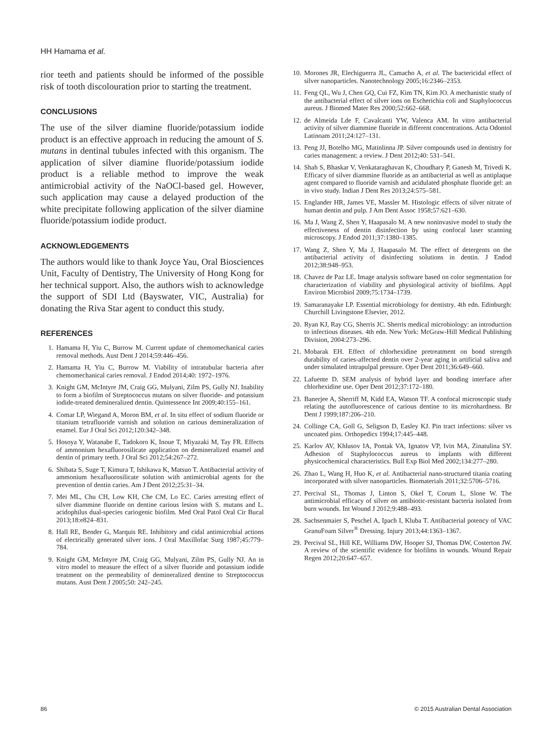HH Hamama et al.
rior teeth and patients should be informed of the possible risk of tooth discolouration prior to starting the treatment.
CONCLUSIONS
The use of the silver diamine fluoride/potassium iodide product is an effective approach in reducing the amount of S. mutans in dentinal tubules infected with this organism. The application of silver diamine fluoride/potassium iodide product is a reliable method to improve the weak antimicrobial activity of the NaOCl-based gel. However, such application may cause a delayed production of the white precipitate following application of the silver diamine fluoride/potassium iodide product.
ACKNOWLEDGEMENTS
The authors would like to thank Joyce Yau, Oral Biosciences Unit, Faculty of Dentistry, The University of Hong Kong for her technical support. Also, the authors wish to acknowledge the support of SDI Ltd (Bayswater, VIC, Australia) for donating the Riva Star agent to conduct this study.
REFERENCES
1. Hamama H, Yiu C, Burrow M. Current update of chemomechanical caries removal methods. Aust Dent J 2014;59:446–456.
2. Hamama H, Yiu C, Burrow M. Viability of intratubular bacteria after chemomechanical caries removal. J Endod 2014;40: 1972–1976.
3. Knight GM, McIntyre JM, Craig GG, Mulyani, Zilm PS, Gully NJ. Inability to form a biofilm of Streptococcus mutans on silver fluoride- and potassium iodide-treated demineralized dentin. Quintessence Int 2009;40:155–161.
4. Comar LP, Wiegand A, Moron BM, et al. In situ effect of sodium fluoride or titanium tetrafluoride varnish and solution on carious demineralization of enamel. Eur J Oral Sci 2012;120:342–348.
5. Hosoya Y, Watanabe E, Tadokoro K, Inoue T, Miyazaki M, Tay FR. Effects of ammonium hexafluorosilicate application on demineralized enamel and dentin of primary teeth. J Oral Sci 2012;54:267–272.
6. Shibata S, Suge T, Kimura T, Ishikawa K, Matsuo T. Antibacterial activity of ammonium hexafluorosilicate solution with antimicrobial agents for the prevention of dentin caries. Am J Dent 2012;25:31–34.
7. Mei ML, Chu CH, Low KH, Che CM, Lo EC. Caries arresting effect of silver diammine fluoride on dentine carious lesion with S. mutans and L. acidophilus dual-species cariogenic biofilm. Med Oral Patol Oral Cir Bucal 2013;18:e824–831.
8. Hall RE, Bender G, Marquis RE. Inhibitory and cidal antimicrobial actions of electrically generated silver ions. J Oral Maxillofac Surg 1987;45:779–784.
9. Knight GM, McIntyre JM, Craig GG, Mulyani, Zilm PS, Gully NJ. An in vitro model to measure the effect of a silver fluoride and potassium iodide treatment on the permeability of demineralized dentine to Streptococcus mutans. Aust Dent J 2005;50: 242–245.
10. Morones JR, Elechiguerra JL, Camacho A, et al. The bactericidal effect of silver nanoparticles. Nanotechnology 2005;16:2346–2353.
11. Feng QL, Wu J, Chen GQ, Cui FZ, Kim TN, Kim JO. A mechanistic study of the antibacterial effect of silver ions on Escherichia coli and Staphylococcus aureus. J Biomed Mater Res 2000;52:662–668.
12. de Almeida Lde F, Cavalcanti YW, Valenca AM. In vitro antibacterial activity of silver diammine fluoride in different concentrations. Acta Odontol Latinoam 2011;24:127–131.
13. Peng JJ, Botelho MG, Matinlinna JP. Silver compounds used in dentistry for caries management: a review. J Dent 2012;40: 531–541.
14. Shah S, Bhaskar V, Venkataraghavan K, Choudhary P, Ganesh M, Trivedi K. Efficacy of silver diammine fluoride as an antibacterial as well as antiplaque agent compared to fluoride varnish and acidulated phosphate fluoride gel: an in vivo study. Indian J Dent Res 2013;24:575–581.
15. Englander HR, James VE, Massler M. Histologic effects of silver nitrate of human dentin and pulp. J Am Dent Assoc 1958;57:621–630.
16. Ma J, Wang Z, Shen Y, Haapasalo M. A new noninvasive model to study the effectiveness of dentin disinfection by using confocal laser scanning microscopy. J Endod 2011;37:1380–1385.
17. Wang Z, Shen Y, Ma J, Haapasalo M. The effect of detergents on the antibacterial activity of disinfecting solutions in dentin. J Endod 2012;38:948–953.
18. Chavez de Paz LE. Image analysis software based on color segmentation for characterization of viability and physiological activity of biofilms. Appl Environ Microbiol 2009;75:1734–1739.
19. Samaranayake LP. Essential microbiology for dentistry. 4th edn. Edinburgh: Churchill Livingstone Elsevier, 2012.
20. Ryan KJ, Ray CG, Sherris JC. Sherris medical microbiology: an introduction to infectious diseases. 4th edn. New York: McGraw-Hill Medical Publishing Division, 2004:273–296.
21. Mobarak EH. Effect of chlorhexidine pretreatment on bond strength durability of caries-affected dentin over 2-year aging in artificial saliva and under simulated intrapulpal pressure. Oper Dent 2011;36:649–660.
22. Lafuente D. SEM analysis of hybrid layer and bonding interface after chlorhexidine use. Oper Dent 2012;37:172–180.
23. Banerjee A, Sherriff M, Kidd EA, Watson TF. A confocal microscopic study relating the autofluorescence of carious dentine to its microhardness. Br Dent J 1999;187:206–210.
24. Collinge CA, Goll G, Seligson D, Easley KJ. Pin tract infections: silver vs uncoated pins. Orthopedics 1994;17:445–448.
25. Karlov AV, Khlusov IA, Pontak VA, Ignatov VP, Ivin MA, Zinatulina SY. Adhesion of Staphylococcus aureus to implants with different physicochemical characteristics. Bull Exp Biol Med 2002;134:277–280.
26. Zhao L, Wang H, Huo K, et al. Antibacterial nano-structured titania coating incorporated with silver nanoparticles. Biomaterials 2011;32:5706–5716.
27. Percival SL, Thomas J, Linton S, Okel T, Corum L, Slone W. The antimicrobial efficacy of silver on antibiotic-resistant bacteria isolated from burn wounds. Int Wound J 2012;9:488–493.
28. Sachsenmaier S, Peschel A, Ipach I, Kluba T. Antibacterial potency of VAC GranuFoam Silver<sup>®</sup> Dressing. Injury 2013;44:1363–1367.
29. Percival SL, Hill KE, Williams DW, Hooper SJ, Thomas DW, Costerton JW. A review of the scientific evidence for biofilms in wounds. Wound Repair Regen 2012;20:647–657.
86 © 2015 Australian Dental Association